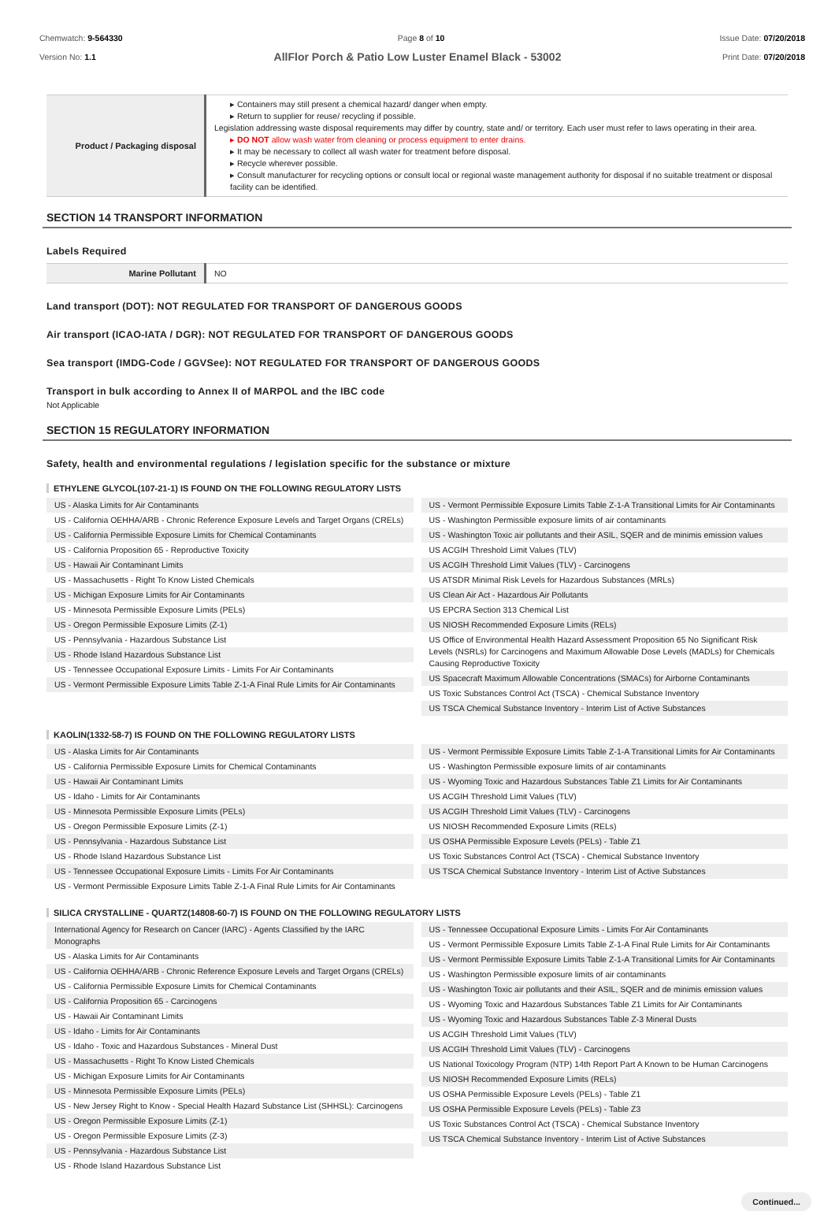Chemwatch: 9-564330
Version No: 1.1
Page 8 of 10 Issue Date: 07/20/2018
Print Date: 07/20/2018
AllFlor Porch & Patio Low Luster Enamel Black - 53002
| Product / Packaging disposal | ▸ Containers may still present a chemical hazard/ danger when empty. ▸ Return to supplier for reuse/ recycling if possible. Legislation addressing waste disposal requirements may differ by country, state and/ or territory. Each user must refer to laws operating in their area. ▸ DO NOT allow wash water from cleaning or process equipment to enter drains. ▸ It may be necessary to collect all wash water for treatment before disposal. ▸ Recycle wherever possible. ▸ Consult manufacturer for recycling options or consult local or regional waste management authority for disposal if no suitable treatment or disposal facility can be identified. |
SECTION 14 TRANSPORT INFORMATION
Labels Required
| Marine Pollutant | NO |
Land transport (DOT): NOT REGULATED FOR TRANSPORT OF DANGEROUS GOODS
Air transport (ICAO-IATA / DGR): NOT REGULATED FOR TRANSPORT OF DANGEROUS GOODS
Sea transport (IMDG-Code / GGVSee): NOT REGULATED FOR TRANSPORT OF DANGEROUS GOODS
Transport in bulk according to Annex II of MARPOL and the IBC code
Not Applicable
SECTION 15 REGULATORY INFORMATION
Safety, health and environmental regulations / legislation specific for the substance or mixture
ETHYLENE GLYCOL(107-21-1) IS FOUND ON THE FOLLOWING REGULATORY LISTS
US - Alaska Limits for Air Contaminants
US - California OEHHA/ARB - Chronic Reference Exposure Levels and Target Organs (CRELs)
US - California Permissible Exposure Limits for Chemical Contaminants
US - California Proposition 65 - Reproductive Toxicity
US - Hawaii Air Contaminant Limits
US - Massachusetts - Right To Know Listed Chemicals
US - Michigan Exposure Limits for Air Contaminants
US - Minnesota Permissible Exposure Limits (PELs)
US - Oregon Permissible Exposure Limits (Z-1)
US - Pennsylvania - Hazardous Substance List
US - Rhode Island Hazardous Substance List
US - Tennessee Occupational Exposure Limits - Limits For Air Contaminants
US - Vermont Permissible Exposure Limits Table Z-1-A Final Rule Limits for Air Contaminants
US - Vermont Permissible Exposure Limits Table Z-1-A Transitional Limits for Air Contaminants
US - Washington Permissible exposure limits of air contaminants
US - Washington Toxic air pollutants and their ASIL, SQER and de minimis emission values
US ACGIH Threshold Limit Values (TLV)
US ACGIH Threshold Limit Values (TLV) - Carcinogens
US ATSDR Minimal Risk Levels for Hazardous Substances (MRLs)
US Clean Air Act - Hazardous Air Pollutants
US EPCRA Section 313 Chemical List
US NIOSH Recommended Exposure Limits (RELs)
US Office of Environmental Health Hazard Assessment Proposition 65 No Significant Risk Levels (NSRLs) for Carcinogens and Maximum Allowable Dose Levels (MADLs) for Chemicals Causing Reproductive Toxicity
US Spacecraft Maximum Allowable Concentrations (SMACs) for Airborne Contaminants
US Toxic Substances Control Act (TSCA) - Chemical Substance Inventory
US TSCA Chemical Substance Inventory - Interim List of Active Substances
KAOLIN(1332-58-7) IS FOUND ON THE FOLLOWING REGULATORY LISTS
US - Alaska Limits for Air Contaminants
US - California Permissible Exposure Limits for Chemical Contaminants
US - Hawaii Air Contaminant Limits
US - Idaho - Limits for Air Contaminants
US - Minnesota Permissible Exposure Limits (PELs)
US - Oregon Permissible Exposure Limits (Z-1)
US - Pennsylvania - Hazardous Substance List
US - Rhode Island Hazardous Substance List
US - Tennessee Occupational Exposure Limits - Limits For Air Contaminants
US - Vermont Permissible Exposure Limits Table Z-1-A Final Rule Limits for Air Contaminants
US - Vermont Permissible Exposure Limits Table Z-1-A Transitional Limits for Air Contaminants
US - Washington Permissible exposure limits of air contaminants
US - Wyoming Toxic and Hazardous Substances Table Z1 Limits for Air Contaminants
US ACGIH Threshold Limit Values (TLV)
US ACGIH Threshold Limit Values (TLV) - Carcinogens
US NIOSH Recommended Exposure Limits (RELs)
US OSHA Permissible Exposure Levels (PELs) - Table Z1
US Toxic Substances Control Act (TSCA) - Chemical Substance Inventory
US TSCA Chemical Substance Inventory - Interim List of Active Substances
SILICA CRYSTALLINE - QUARTZ(14808-60-7) IS FOUND ON THE FOLLOWING REGULATORY LISTS
International Agency for Research on Cancer (IARC) - Agents Classified by the IARC Monographs
US - Alaska Limits for Air Contaminants
US - California OEHHA/ARB - Chronic Reference Exposure Levels and Target Organs (CRELs)
US - California Permissible Exposure Limits for Chemical Contaminants
US - California Proposition 65 - Carcinogens
US - Hawaii Air Contaminant Limits
US - Idaho - Limits for Air Contaminants
US - Idaho - Toxic and Hazardous Substances - Mineral Dust
US - Massachusetts - Right To Know Listed Chemicals
US - Michigan Exposure Limits for Air Contaminants
US - Minnesota Permissible Exposure Limits (PELs)
US - New Jersey Right to Know - Special Health Hazard Substance List (SHHSL): Carcinogens
US - Oregon Permissible Exposure Limits (Z-1)
US - Oregon Permissible Exposure Limits (Z-3)
US - Pennsylvania - Hazardous Substance List
US - Rhode Island Hazardous Substance List
US - Tennessee Occupational Exposure Limits - Limits For Air Contaminants
US - Vermont Permissible Exposure Limits Table Z-1-A Final Rule Limits for Air Contaminants
US - Vermont Permissible Exposure Limits Table Z-1-A Transitional Limits for Air Contaminants
US - Washington Permissible exposure limits of air contaminants
US - Washington Toxic air pollutants and their ASIL, SQER and de minimis emission values
US - Wyoming Toxic and Hazardous Substances Table Z1 Limits for Air Contaminants
US - Wyoming Toxic and Hazardous Substances Table Z-3 Mineral Dusts
US ACGIH Threshold Limit Values (TLV)
US ACGIH Threshold Limit Values (TLV) - Carcinogens
US National Toxicology Program (NTP) 14th Report Part A Known to be Human Carcinogens
US NIOSH Recommended Exposure Limits (RELs)
US OSHA Permissible Exposure Levels (PELs) - Table Z1
US OSHA Permissible Exposure Levels (PELs) - Table Z3
US Toxic Substances Control Act (TSCA) - Chemical Substance Inventory
US TSCA Chemical Substance Inventory - Interim List of Active Substances
Continued...